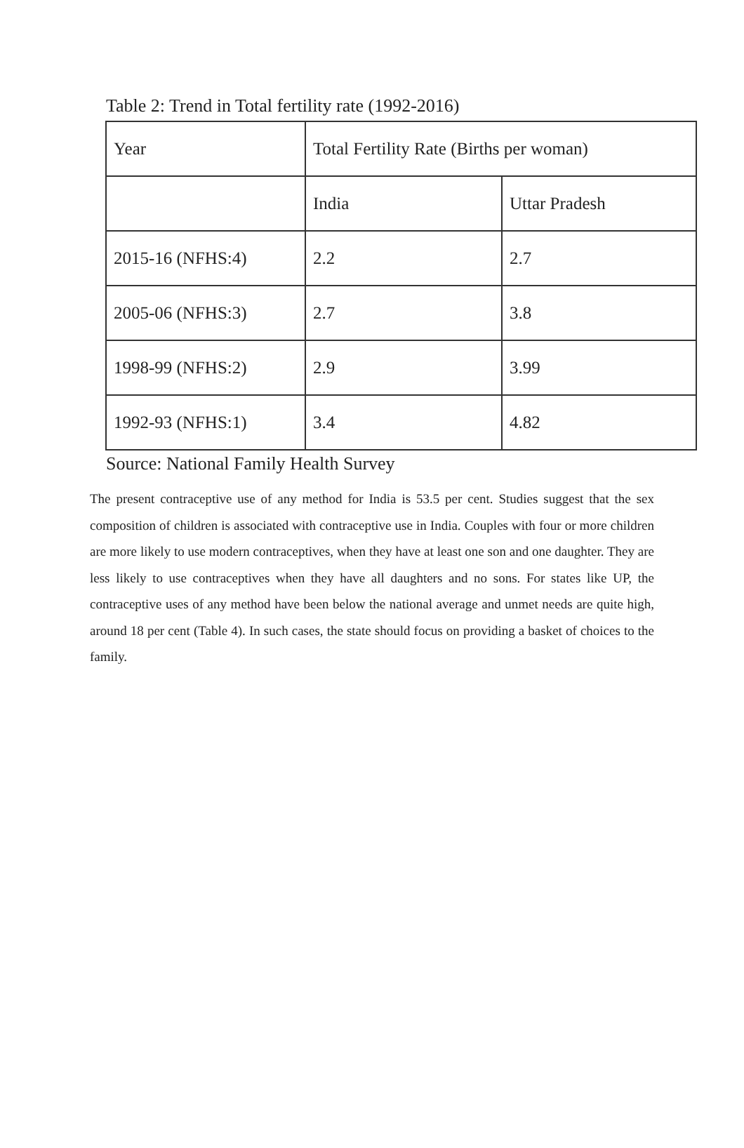Table 2: Trend in Total fertility rate (1992-2016)
| Year | Total Fertility Rate (Births per woman) | |
| | India | Uttar Pradesh |
| 2015-16 (NFHS:4) | 2.2 | 2.7 |
| 2005-06 (NFHS:3) | 2.7 | 3.8 |
| 1998-99 (NFHS:2) | 2.9 | 3.99 |
| 1992-93 (NFHS:1) | 3.4 | 4.82 |
Source: National Family Health Survey
The present contraceptive use of any method for India is 53.5 per cent. Studies suggest that the sex composition of children is associated with contraceptive use in India. Couples with four or more children are more likely to use modern contraceptives, when they have at least one son and one daughter. They are less likely to use contraceptives when they have all daughters and no sons. For states like UP, the contraceptive uses of any method have been below the national average and unmet needs are quite high, around 18 per cent (Table 4). In such cases, the state should focus on providing a basket of choices to the family.